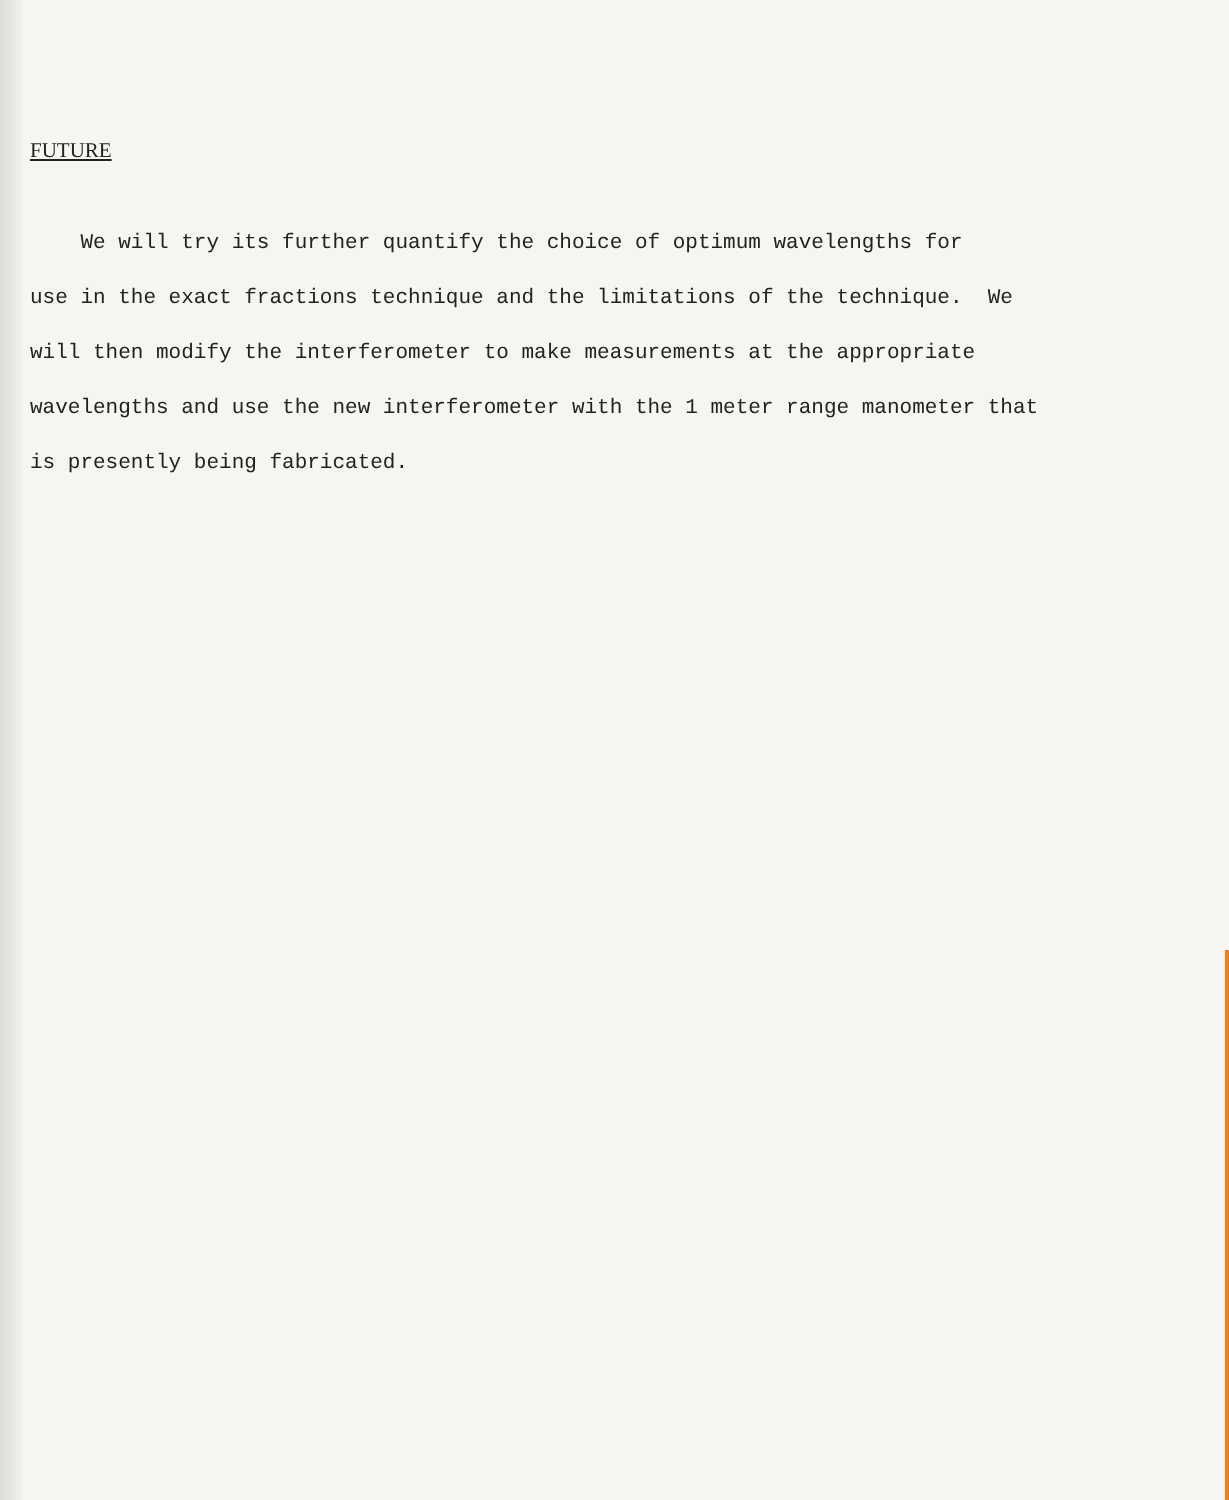FUTURE
We will try its further quantify the choice of optimum wavelengths for
use in the exact fractions technique and the limitations of the technique. We
will then modify the interferometer to make measurements at the appropriate
wavelengths and use the new interferometer with the 1 meter range manometer that
is presently being fabricated.